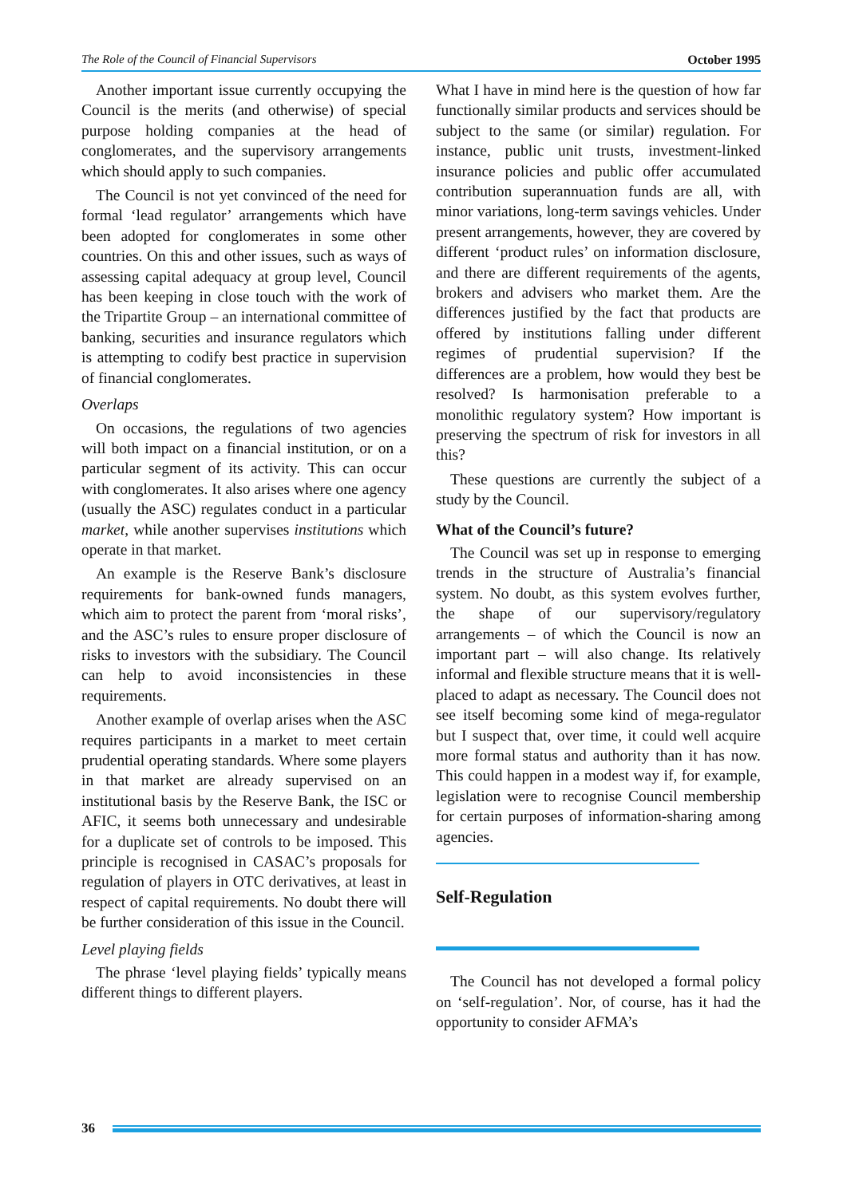The Role of the Council of Financial Supervisors October 1995
Another important issue currently occupying the Council is the merits (and otherwise) of special purpose holding companies at the head of conglomerates, and the supervisory arrangements which should apply to such companies.
The Council is not yet convinced of the need for formal ‘lead regulator’ arrangements which have been adopted for conglomerates in some other countries. On this and other issues, such as ways of assessing capital adequacy at group level, Council has been keeping in close touch with the work of the Tripartite Group – an international committee of banking, securities and insurance regulators which is attempting to codify best practice in supervision of financial conglomerates.
Overlaps
On occasions, the regulations of two agencies will both impact on a financial institution, or on a particular segment of its activity. This can occur with conglomerates. It also arises where one agency (usually the ASC) regulates conduct in a particular market, while another supervises institutions which operate in that market.
An example is the Reserve Bank’s disclosure requirements for bank-owned funds managers, which aim to protect the parent from ‘moral risks’, and the ASC’s rules to ensure proper disclosure of risks to investors with the subsidiary. The Council can help to avoid inconsistencies in these requirements.
Another example of overlap arises when the ASC requires participants in a market to meet certain prudential operating standards. Where some players in that market are already supervised on an institutional basis by the Reserve Bank, the ISC or AFIC, it seems both unnecessary and undesirable for a duplicate set of controls to be imposed. This principle is recognised in CASAC’s proposals for regulation of players in OTC derivatives, at least in respect of capital requirements. No doubt there will be further consideration of this issue in the Council.
Level playing fields
The phrase ‘level playing fields’ typically means different things to different players.
What I have in mind here is the question of how far functionally similar products and services should be subject to the same (or similar) regulation. For instance, public unit trusts, investment-linked insurance policies and public offer accumulated contribution superannuation funds are all, with minor variations, long-term savings vehicles. Under present arrangements, however, they are covered by different ‘product rules’ on information disclosure, and there are different requirements of the agents, brokers and advisers who market them. Are the differences justified by the fact that products are offered by institutions falling under different regimes of prudential supervision? If the differences are a problem, how would they best be resolved? Is harmonisation preferable to a monolithic regulatory system? How important is preserving the spectrum of risk for investors in all this?
These questions are currently the subject of a study by the Council.
What of the Council’s future?
The Council was set up in response to emerging trends in the structure of Australia’s financial system. No doubt, as this system evolves further, the shape of our supervisory/regulatory arrangements – of which the Council is now an important part – will also change. Its relatively informal and flexible structure means that it is well-placed to adapt as necessary. The Council does not see itself becoming some kind of mega-regulator but I suspect that, over time, it could well acquire more formal status and authority than it has now. This could happen in a modest way if, for example, legislation were to recognise Council membership for certain purposes of information-sharing among agencies.
Self-Regulation
The Council has not developed a formal policy on ‘self-regulation’. Nor, of course, has it had the opportunity to consider AFMA’s
36